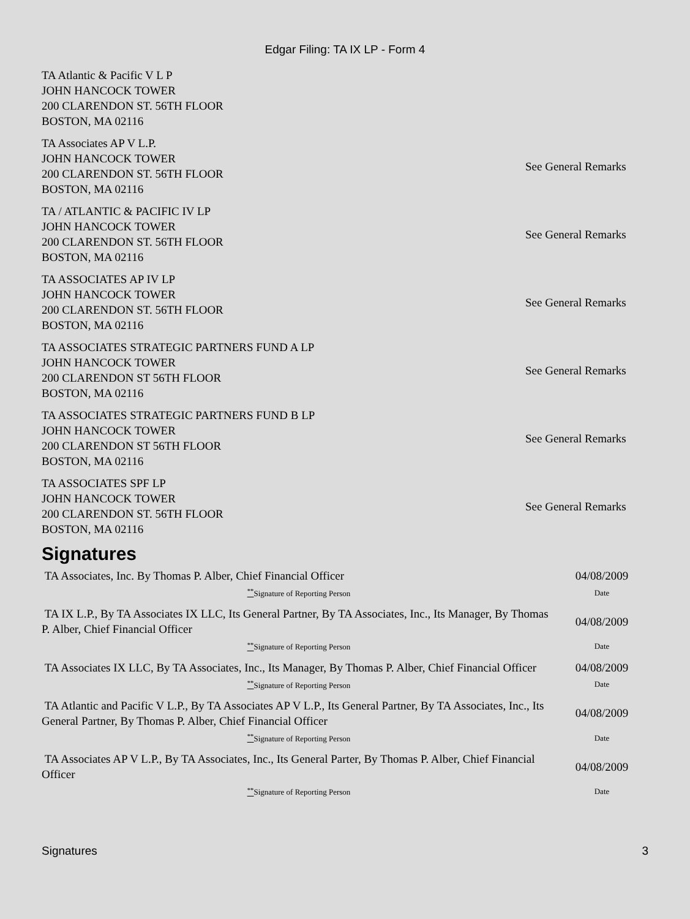Edgar Filing: TA IX LP - Form 4
| TA Atlantic & Pacific V L P JOHN HANCOCK TOWER 200 CLARENDON ST. 56TH FLOOR BOSTON, MA 02116 | |
| TA Associates AP V L.P. JOHN HANCOCK TOWER 200 CLARENDON ST. 56TH FLOOR BOSTON, MA 02116 | See General Remarks |
| TA / ATLANTIC & PACIFIC IV LP JOHN HANCOCK TOWER 200 CLARENDON ST. 56TH FLOOR BOSTON, MA 02116 | See General Remarks |
| TA ASSOCIATES AP IV LP JOHN HANCOCK TOWER 200 CLARENDON ST. 56TH FLOOR BOSTON, MA 02116 | See General Remarks |
| TA ASSOCIATES STRATEGIC PARTNERS FUND A LP JOHN HANCOCK TOWER 200 CLARENDON ST 56TH FLOOR BOSTON, MA 02116 | See General Remarks |
| TA ASSOCIATES STRATEGIC PARTNERS FUND B LP JOHN HANCOCK TOWER 200 CLARENDON ST 56TH FLOOR BOSTON, MA 02116 | See General Remarks |
| TA ASSOCIATES SPF LP JOHN HANCOCK TOWER 200 CLARENDON ST. 56TH FLOOR BOSTON, MA 02116 | See General Remarks |
Signatures
| TA Associates, Inc. By Thomas P. Alber, Chief Financial Officer | 04/08/2009 |
| <sup>**</sup> Signature of Reporting Person | Date |
| TA IX L.P., By TA Associates IX LLC, Its General Partner, By TA Associates, Inc., Its Manager, By Thomas P. Alber, Chief Financial Officer | 04/08/2009 |
| <sup>**</sup> Signature of Reporting Person | Date |
| TA Associates IX LLC, By TA Associates, Inc., Its Manager, By Thomas P. Alber, Chief Financial Officer | 04/08/2009 |
| <sup>**</sup> Signature of Reporting Person | Date |
| TA Atlantic and Pacific V L.P., By TA Associates AP V L.P., Its General Partner, By TA Associates, Inc., Its General Partner, By Thomas P. Alber, Chief Financial Officer | 04/08/2009 |
| <sup>**</sup> Signature of Reporting Person | Date |
| TA Associates AP V L.P., By TA Associates, Inc., Its General Parter, By Thomas P. Alber, Chief Financial Officer | 04/08/2009 |
| <sup>**</sup> Signature of Reporting Person | Date |
Signatures 3